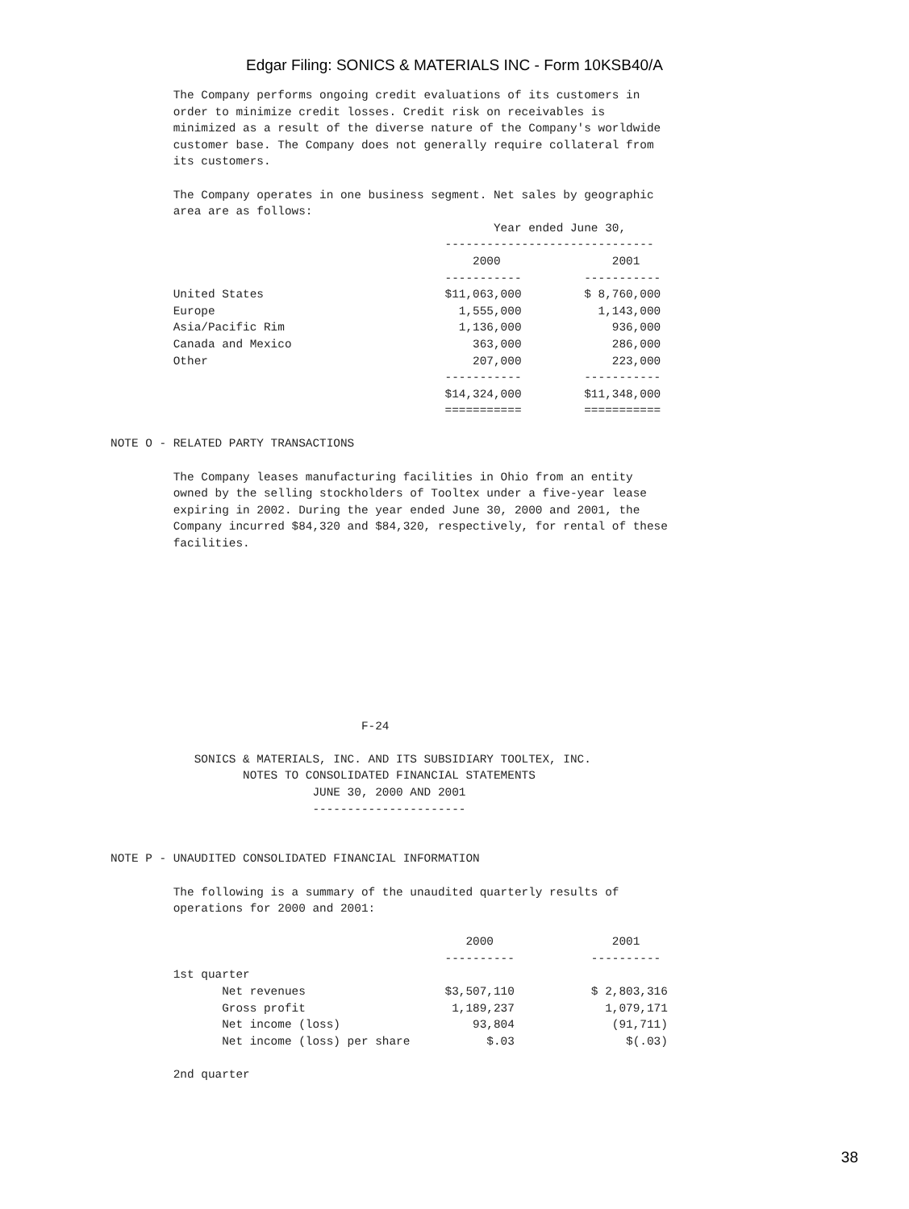Edgar Filing: SONICS & MATERIALS INC - Form 10KSB40/A
         The Company performs ongoing credit evaluations of its customers in
         order to minimize credit losses. Credit risk on receivables is
         minimized as a result of the diverse nature of the Company's worldwide
         customer base. The Company does not generally require collateral from
         its customers.

         The Company operates in one business segment. Net sales by geographic
         area are as follows:
                                                       Year ended June 30,
                                                ------------------------------
                                                    2000                2001
                                                -----------         -----------
         United States                          $11,063,000         $ 8,760,000
         Europe                                   1,555,000           1,143,000
         Asia/Pacific Rim                         1,136,000             936,000
         Canada and Mexico                          363,000             286,000
         Other                                      207,000             223,000
                                                -----------         -----------
                                                $14,324,000         $11,348,000
                                                ===========         ===========

NOTE O - RELATED PARTY TRANSACTIONS

         The Company leases manufacturing facilities in Ohio from an entity
         owned by the selling stockholders of Tooltex under a five-year lease
         expiring in 2002. During the year ended June 30, 2000 and 2001, the
         Company incurred $84,320 and $84,320, respectively, for rental of these
         facilities.










                                    F-24

            SONICS & MATERIALS, INC. AND ITS SUBSIDIARY TOOLTEX, INC.
                   NOTES TO CONSOLIDATED FINANCIAL STATEMENTS
                             JUNE 30, 2000 AND 2001
                             ----------------------


NOTE P - UNAUDITED CONSOLIDATED FINANCIAL INFORMATION

         The following is a summary of the unaudited quarterly results of
         operations for 2000 and 2001:

                                                   2000                 2001
                                                ----------           ----------
         1st quarter
                Net revenues                    $3,507,110           $ 2,803,316
                Gross profit                     1,189,237             1,079,171
                Net income (loss)                   93,804              (91,711)
                Net income (loss) per share           $.03                $(.03)

         2nd quarter
38